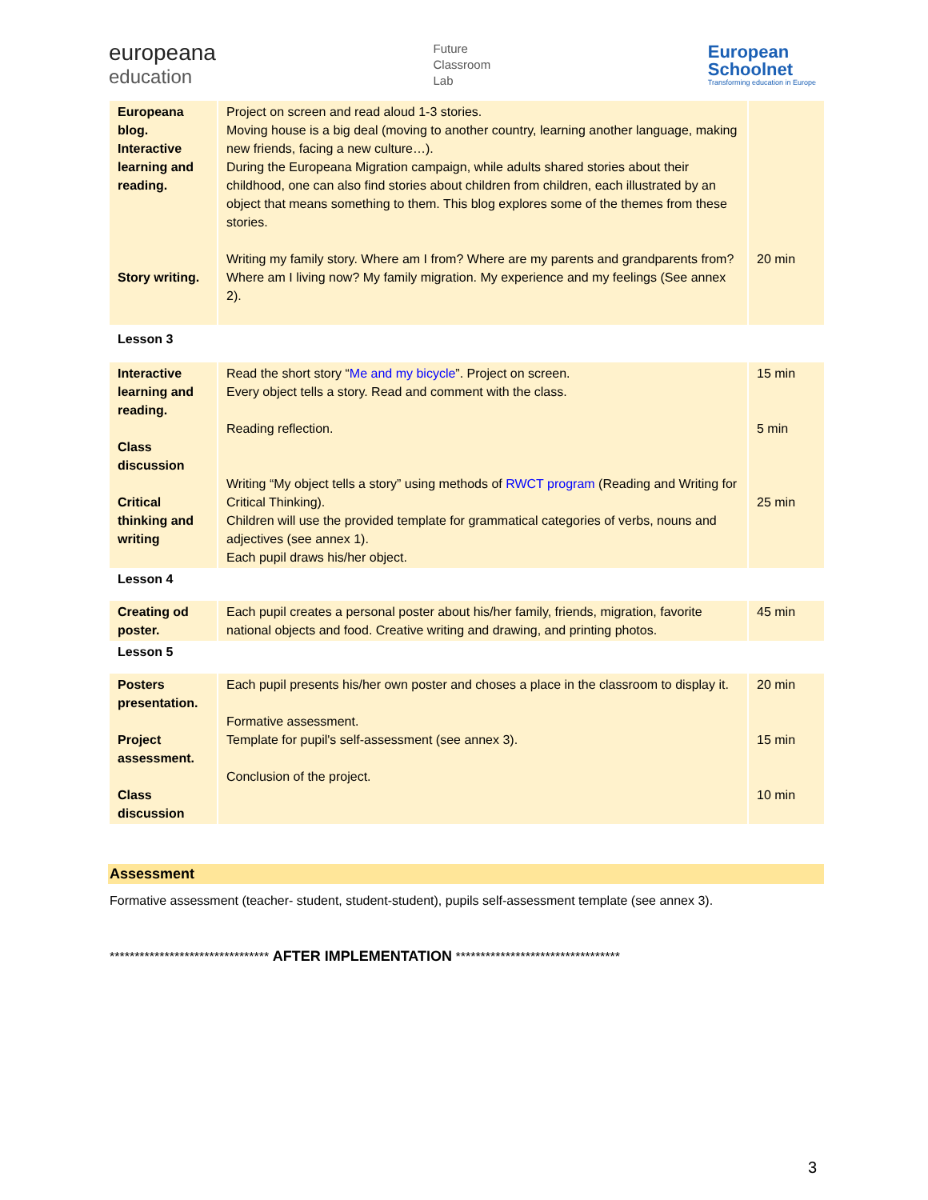europeana
education
Future
Classroom
Lab
European
Schoolnet
Transforming education in Europe
| Europeana blog. Interactive learning and reading. Story writing. | Project on screen and read aloud 1-3 stories. Moving house is a big deal (moving to another country, learning another language, making new friends, facing a new culture…). During the Europeana Migration campaign, while adults shared stories about their childhood, one can also find stories about children from children, each illustrated by an object that means something to them. This blog explores some of the themes from these stories. Writing my family story. Where am I from? Where are my parents and grandparents from? Where am I living now? My family migration. My experience and my feelings (See annex 2). | 20 min |
| Lesson 3 | | |
| Interactive learning and reading. Class discussion Critical thinking and writing | Read the short story “ Me and my bicycle ”. Project on screen. Every object tells a story. Read and comment with the class. Reading reflection. Writing “My object tells a story” using methods of RWCT program (Reading and Writing for Critical Thinking). Children will use the provided template for grammatical categories of verbs, nouns and adjectives (see annex 1). Each pupil draws his/her object. | 15 min 5 min 25 min |
| Lesson 4 | | |
| Creating od poster. | Each pupil creates a personal poster about his/her family, friends, migration, favorite national objects and food. Creative writing and drawing, and printing photos. | 45 min |
| Lesson 5 | | |
| Posters presentation. Project assessment. Class discussion | Each pupil presents his/her own poster and choses a place in the classroom to display it. Formative assessment. Template for pupil's self-assessment (see annex 3). Conclusion of the project. | 20 min 15 min 10 min |
Assessment
Formative assessment (teacher- student, student-student), pupils self-assessment template (see annex 3).
******************************** AFTER IMPLEMENTATION *********************************
3